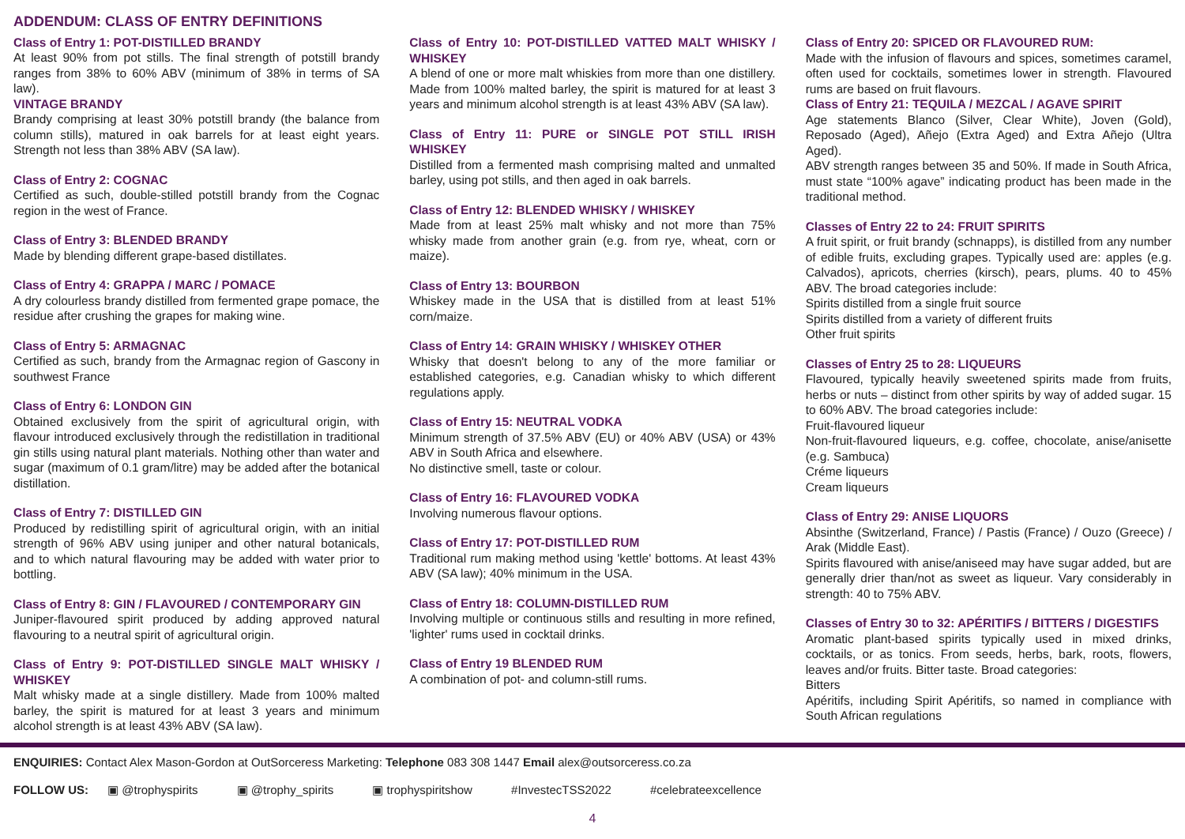ADDENDUM: CLASS OF ENTRY DEFINITIONS
Class of Entry 1: POT-DISTILLED BRANDY
At least 90% from pot stills. The final strength of potstill brandy ranges from 38% to 60% ABV (minimum of 38% in terms of SA law).
VINTAGE BRANDY
Brandy comprising at least 30% potstill brandy (the balance from column stills), matured in oak barrels for at least eight years. Strength not less than 38% ABV (SA law).
Class of Entry 2: COGNAC
Certified as such, double-stilled potstill brandy from the Cognac region in the west of France.
Class of Entry 3: BLENDED BRANDY
Made by blending different grape-based distillates.
Class of Entry 4: GRAPPA / MARC / POMACE
A dry colourless brandy distilled from fermented grape pomace, the residue after crushing the grapes for making wine.
Class of Entry 5: ARMAGNAC
Certified as such, brandy from the Armagnac region of Gascony in southwest France
Class of Entry 6: LONDON GIN
Obtained exclusively from the spirit of agricultural origin, with flavour introduced exclusively through the redistillation in traditional gin stills using natural plant materials. Nothing other than water and sugar (maximum of 0.1 gram/litre) may be added after the botanical distillation.
Class of Entry 7: DISTILLED GIN
Produced by redistilling spirit of agricultural origin, with an initial strength of 96% ABV using juniper and other natural botanicals, and to which natural flavouring may be added with water prior to bottling.
Class of Entry 8: GIN / FLAVOURED / CONTEMPORARY GIN
Juniper-flavoured spirit produced by adding approved natural flavouring to a neutral spirit of agricultural origin.
Class of Entry 9: POT-DISTILLED SINGLE MALT WHISKY / WHISKEY
Malt whisky made at a single distillery. Made from 100% malted barley, the spirit is matured for at least 3 years and minimum alcohol strength is at least 43% ABV (SA law).
Class of Entry 10: POT-DISTILLED VATTED MALT WHISKY / WHISKEY
A blend of one or more malt whiskies from more than one distillery. Made from 100% malted barley, the spirit is matured for at least 3 years and minimum alcohol strength is at least 43% ABV (SA law).
Class of Entry 11: PURE or SINGLE POT STILL IRISH WHISKEY
Distilled from a fermented mash comprising malted and unmalted barley, using pot stills, and then aged in oak barrels.
Class of Entry 12: BLENDED WHISKY / WHISKEY
Made from at least 25% malt whisky and not more than 75% whisky made from another grain (e.g. from rye, wheat, corn or maize).
Class of Entry 13: BOURBON
Whiskey made in the USA that is distilled from at least 51% corn/maize.
Class of Entry 14: GRAIN WHISKY / WHISKEY OTHER
Whisky that doesn't belong to any of the more familiar or established categories, e.g. Canadian whisky to which different regulations apply.
Class of Entry 15: NEUTRAL VODKA
Minimum strength of 37.5% ABV (EU) or 40% ABV (USA) or 43% ABV in South Africa and elsewhere.
No distinctive smell, taste or colour.
Class of Entry 16: FLAVOURED VODKA
Involving numerous flavour options.
Class of Entry 17: POT-DISTILLED RUM
Traditional rum making method using 'kettle' bottoms. At least 43% ABV (SA law); 40% minimum in the USA.
Class of Entry 18: COLUMN-DISTILLED RUM
Involving multiple or continuous stills and resulting in more refined, 'lighter' rums used in cocktail drinks.
Class of Entry 19 BLENDED RUM
A combination of pot- and column-still rums.
Class of Entry 20: SPICED OR FLAVOURED RUM:
Made with the infusion of flavours and spices, sometimes caramel, often used for cocktails, sometimes lower in strength. Flavoured rums are based on fruit flavours.
Class of Entry 21: TEQUILA / MEZCAL / AGAVE SPIRIT
Age statements Blanco (Silver, Clear White), Joven (Gold), Reposado (Aged), Añejo (Extra Aged) and Extra Añejo (Ultra Aged).
ABV strength ranges between 35 and 50%. If made in South Africa, must state “100% agave” indicating product has been made in the traditional method.
Classes of Entry 22 to 24: FRUIT SPIRITS
A fruit spirit, or fruit brandy (schnapps), is distilled from any number of edible fruits, excluding grapes. Typically used are: apples (e.g. Calvados), apricots, cherries (kirsch), pears, plums. 40 to 45% ABV. The broad categories include:
Spirits distilled from a single fruit source
Spirits distilled from a variety of different fruits
Other fruit spirits
Classes of Entry 25 to 28: LIQUEURS
Flavoured, typically heavily sweetened spirits made from fruits, herbs or nuts – distinct from other spirits by way of added sugar. 15 to 60% ABV. The broad categories include:
Fruit-flavoured liqueur
Non-fruit-flavoured liqueurs, e.g. coffee, chocolate, anise/anisette (e.g. Sambuca)
Créme liqueurs
Cream liqueurs
Class of Entry 29: ANISE LIQUORS
Absinthe (Switzerland, France) / Pastis (France) / Ouzo (Greece) / Arak (Middle East).
Spirits flavoured with anise/aniseed may have sugar added, but are generally drier than/not as sweet as liqueur. Vary considerably in strength: 40 to 75% ABV.
Classes of Entry 30 to 32: APÉRITIFS / BITTERS / DIGESTIFS
Aromatic plant-based spirits typically used in mixed drinks, cocktails, or as tonics. From seeds, herbs, bark, roots, flowers, leaves and/or fruits. Bitter taste. Broad categories:
Bitters
Apéritifs, including Spirit Apéritifs, so named in compliance with South African regulations
ENQUIRIES: Contact Alex Mason-Gordon at OutSorceress Marketing: Telephone 083 308 1447 Email alex@outsorceress.co.za
FOLLOW US: ▣ @trophyspirits ▣ @trophy_spirits ▣ trophyspiritshow #InvestecTSS2022 #celebrateexcellence
4